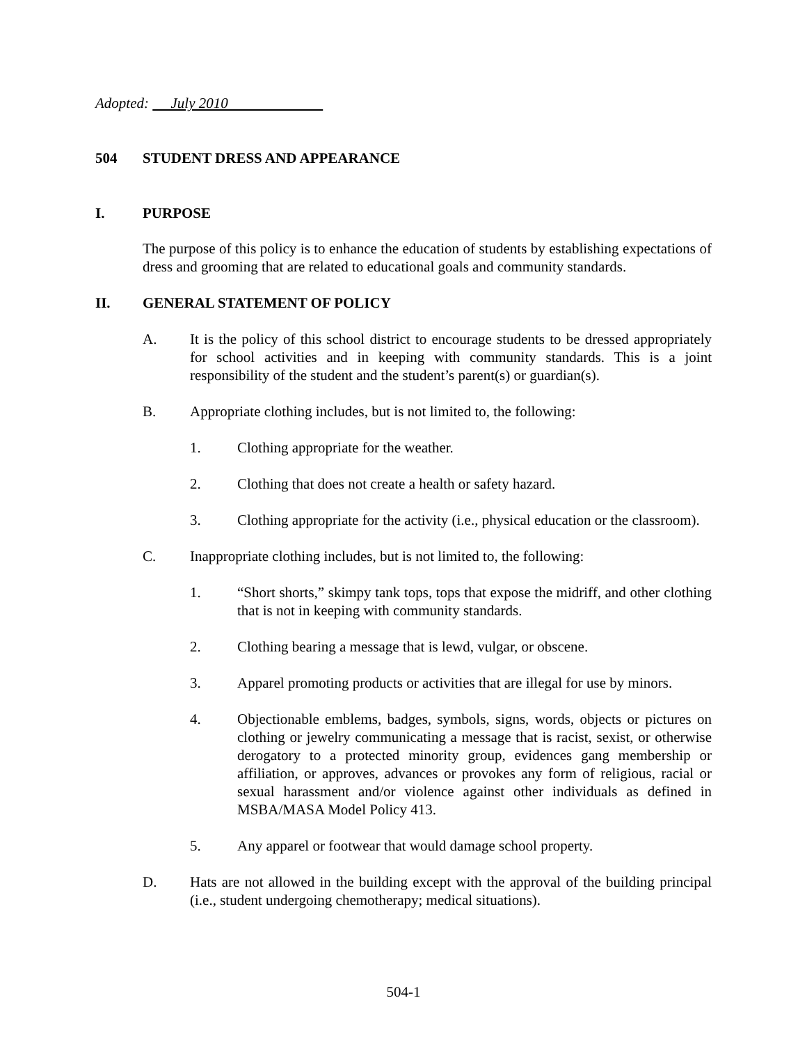Adopted: July 2010
504 STUDENT DRESS AND APPEARANCE
I. PURPOSE
The purpose of this policy is to enhance the education of students by establishing expectations of dress and grooming that are related to educational goals and community standards.
II. GENERAL STATEMENT OF POLICY
A. It is the policy of this school district to encourage students to be dressed appropriately for school activities and in keeping with community standards. This is a joint responsibility of the student and the student’s parent(s) or guardian(s).
B. Appropriate clothing includes, but is not limited to, the following:
1. Clothing appropriate for the weather.
2. Clothing that does not create a health or safety hazard.
3. Clothing appropriate for the activity (i.e., physical education or the classroom).
C. Inappropriate clothing includes, but is not limited to, the following:
1. “Short shorts,” skimpy tank tops, tops that expose the midriff, and other clothing that is not in keeping with community standards.
2. Clothing bearing a message that is lewd, vulgar, or obscene.
3. Apparel promoting products or activities that are illegal for use by minors.
4. Objectionable emblems, badges, symbols, signs, words, objects or pictures on clothing or jewelry communicating a message that is racist, sexist, or otherwise derogatory to a protected minority group, evidences gang membership or affiliation, or approves, advances or provokes any form of religious, racial or sexual harassment and/or violence against other individuals as defined in MSBA/MASA Model Policy 413.
5. Any apparel or footwear that would damage school property.
D. Hats are not allowed in the building except with the approval of the building principal (i.e., student undergoing chemotherapy; medical situations).
504-1